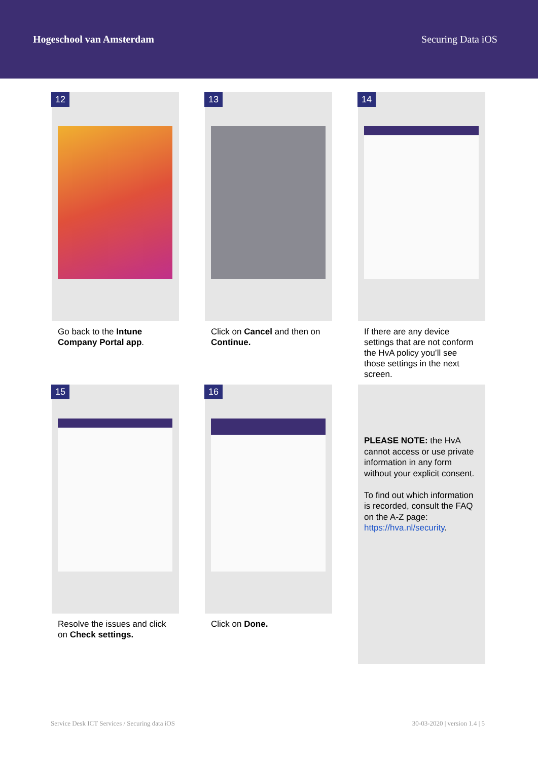Hogeschool van Amsterdam Securing Data iOS
12
Go back to the Intune Company Portal app.
13
Click on Cancel and then on Continue.
14
If there are any device settings that are not conform the HvA policy you’ll see those settings in the next screen.
15
Resolve the issues and click on Check settings.
16
Click on Done.
PLEASE NOTE: the HvA cannot access or use private information in any form without your explicit consent.
To find out which information is recorded, consult the FAQ on the A-Z page:
https://hva.nl/security.
Service Desk ICT Services / Securing data iOS 30-03-2020 | version 1.4 | 5